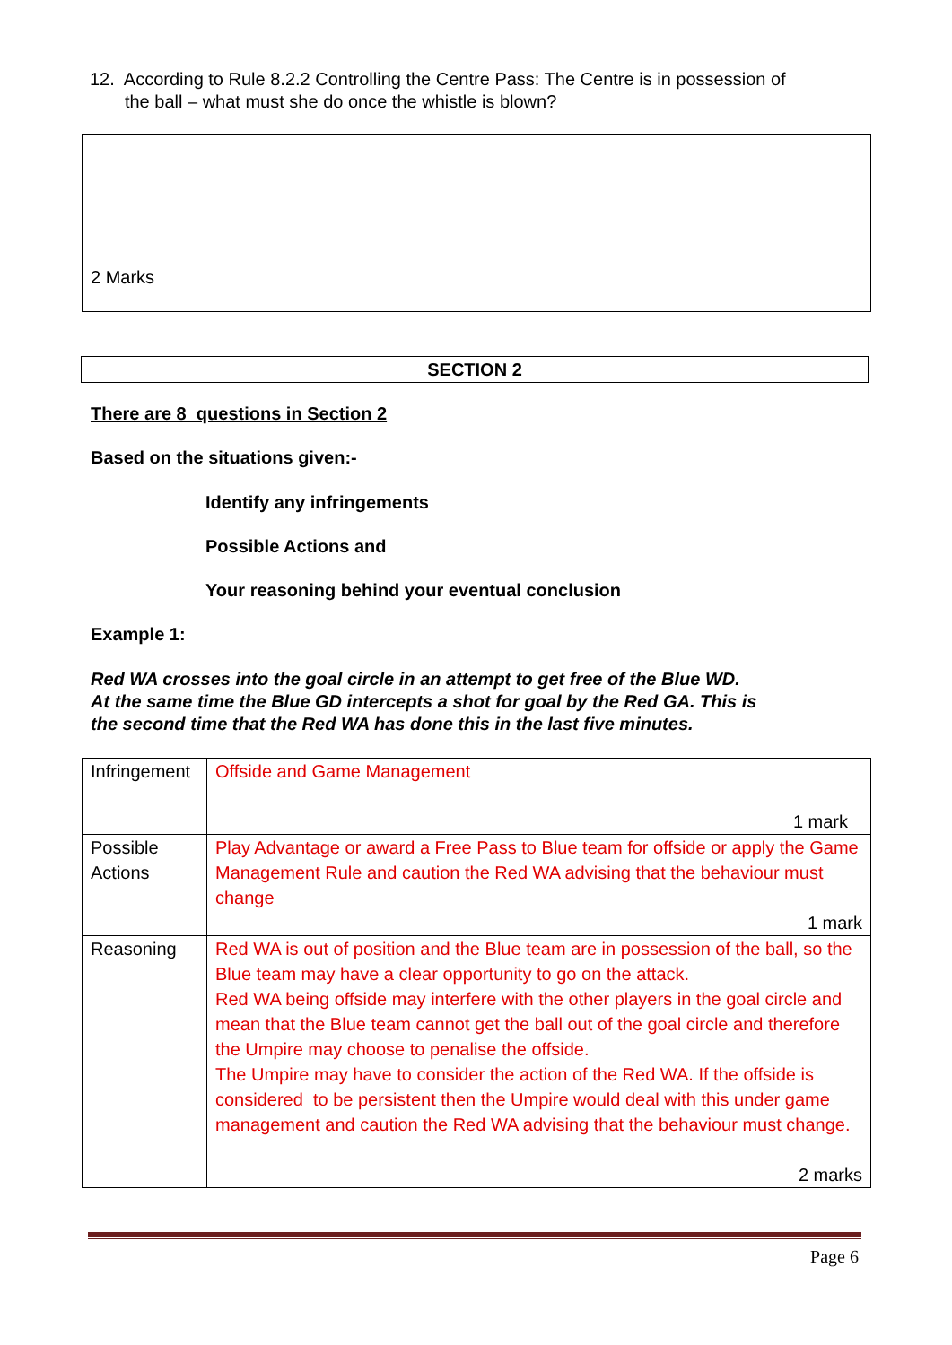12. According to Rule 8.2.2 Controlling the Centre Pass: The Centre is in possession of
the ball – what must she do once the whistle is blown?
2 Marks
SECTION 2
There are 8 questions in Section 2
Based on the situations given:-
Identify any infringements
Possible Actions and
Your reasoning behind your eventual conclusion
Example 1:
Red WA crosses into the goal circle in an attempt to get free of the Blue WD.
At the same time the Blue GD intercepts a shot for goal by the Red GA. This is
the second time that the Red WA has done this in the last five minutes.
| Infringement | Offside and Game Management 1 mark |
| Possible Actions | Play Advantage or award a Free Pass to Blue team for offside or apply the Game Management Rule and caution the Red WA advising that the behaviour must change 1 mark |
| Reasoning | Red WA is out of position and the Blue team are in possession of the ball, so the Blue team may have a clear opportunity to go on the attack. Red WA being offside may interfere with the other players in the goal circle and mean that the Blue team cannot get the ball out of the goal circle and therefore the Umpire may choose to penalise the offside. The Umpire may have to consider the action of the Red WA. If the offside is considered to be persistent then the Umpire would deal with this under game management and caution the Red WA advising that the behaviour must change. 2 marks |
Page 6